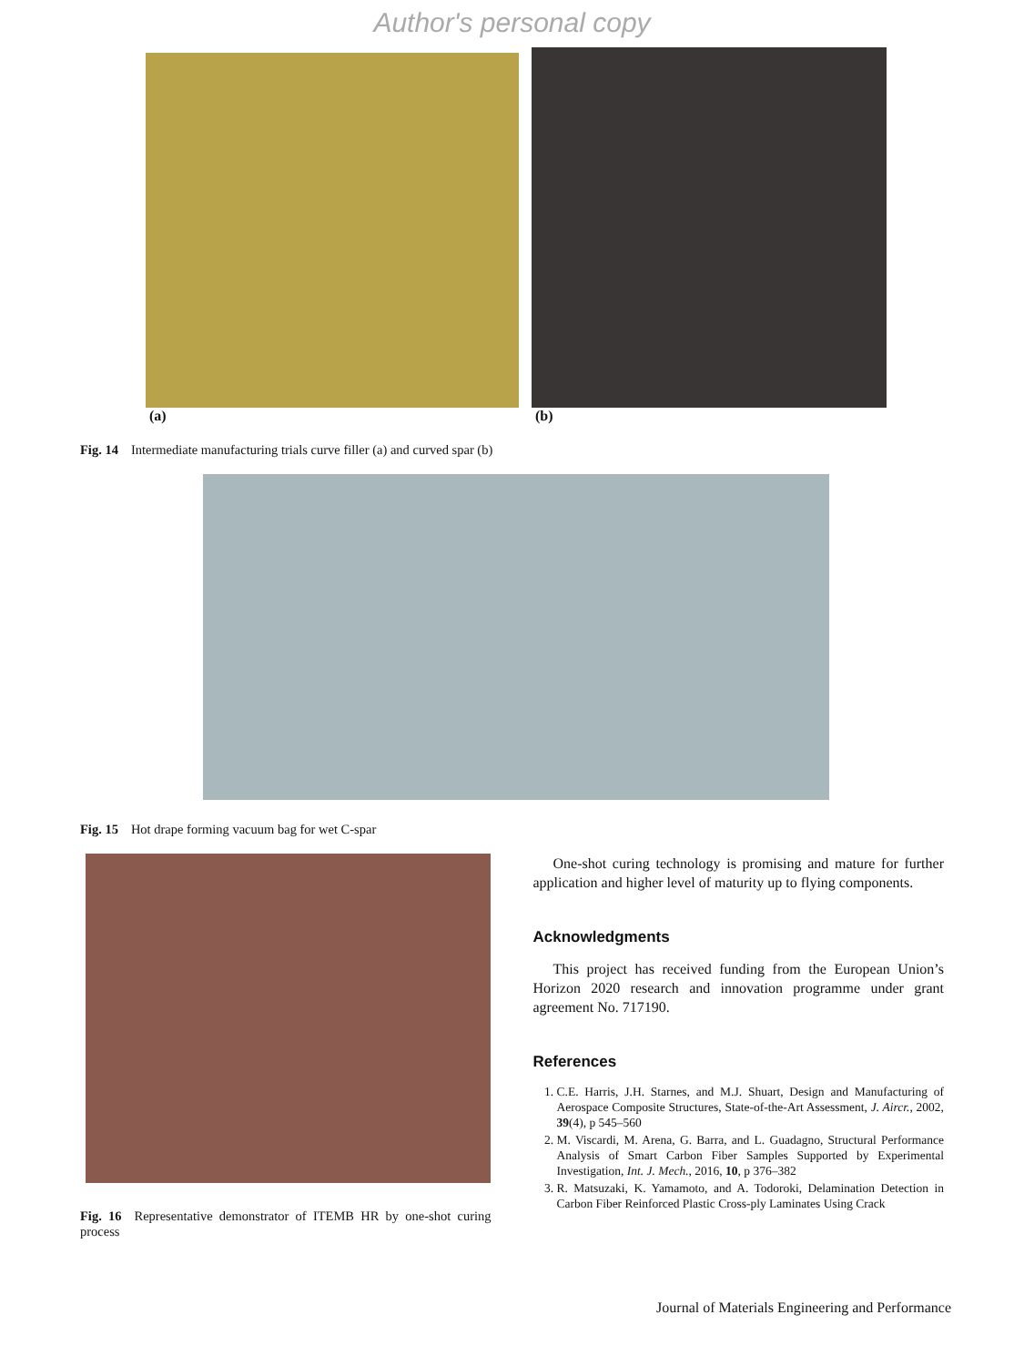Author's personal copy
(a) (b)
Fig. 14 Intermediate manufacturing trials curve filler (a) and curved spar (b)
Fig. 15 Hot drape forming vacuum bag for wet C-spar
Fig. 16 Representative demonstrator of ITEMB HR by one-shot curing process
One-shot curing technology is promising and mature for further application and higher level of maturity up to flying components.
Acknowledgments
This project has received funding from the European Union’s Horizon 2020 research and innovation programme under grant agreement No. 717190.
References
1. C.E. Harris, J.H. Starnes, and M.J. Shuart, Design and Manufacturing of Aerospace Composite Structures, State-of-the-Art Assessment, J. Aircr., 2002, 39(4), p 545–560
2. M. Viscardi, M. Arena, G. Barra, and L. Guadagno, Structural Performance Analysis of Smart Carbon Fiber Samples Supported by Experimental Investigation, Int. J. Mech., 2016, 10, p 376–382
3. R. Matsuzaki, K. Yamamoto, and A. Todoroki, Delamination Detection in Carbon Fiber Reinforced Plastic Cross-ply Laminates Using Crack
Journal of Materials Engineering and Performance